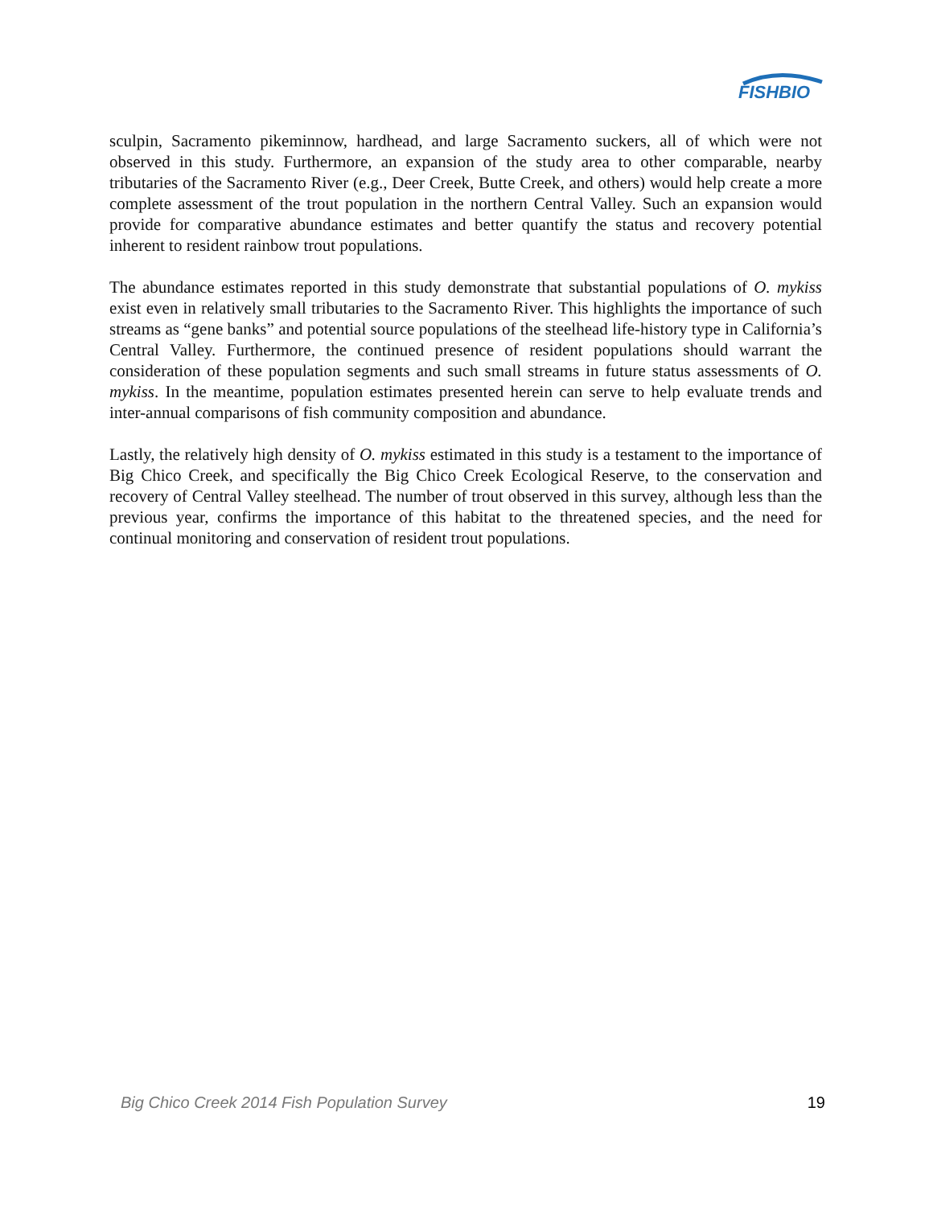FISHBIO
sculpin, Sacramento pikeminnow, hardhead, and large Sacramento suckers, all of which were not observed in this study. Furthermore, an expansion of the study area to other comparable, nearby tributaries of the Sacramento River (e.g., Deer Creek, Butte Creek, and others) would help create a more complete assessment of the trout population in the northern Central Valley. Such an expansion would provide for comparative abundance estimates and better quantify the status and recovery potential inherent to resident rainbow trout populations.
The abundance estimates reported in this study demonstrate that substantial populations of O. mykiss exist even in relatively small tributaries to the Sacramento River. This highlights the importance of such streams as “gene banks” and potential source populations of the steelhead life-history type in California’s Central Valley. Furthermore, the continued presence of resident populations should warrant the consideration of these population segments and such small streams in future status assessments of O. mykiss. In the meantime, population estimates presented herein can serve to help evaluate trends and inter-annual comparisons of fish community composition and abundance.
Lastly, the relatively high density of O. mykiss estimated in this study is a testament to the importance of Big Chico Creek, and specifically the Big Chico Creek Ecological Reserve, to the conservation and recovery of Central Valley steelhead. The number of trout observed in this survey, although less than the previous year, confirms the importance of this habitat to the threatened species, and the need for continual monitoring and conservation of resident trout populations.
Big Chico Creek 2014 Fish Population Survey 19